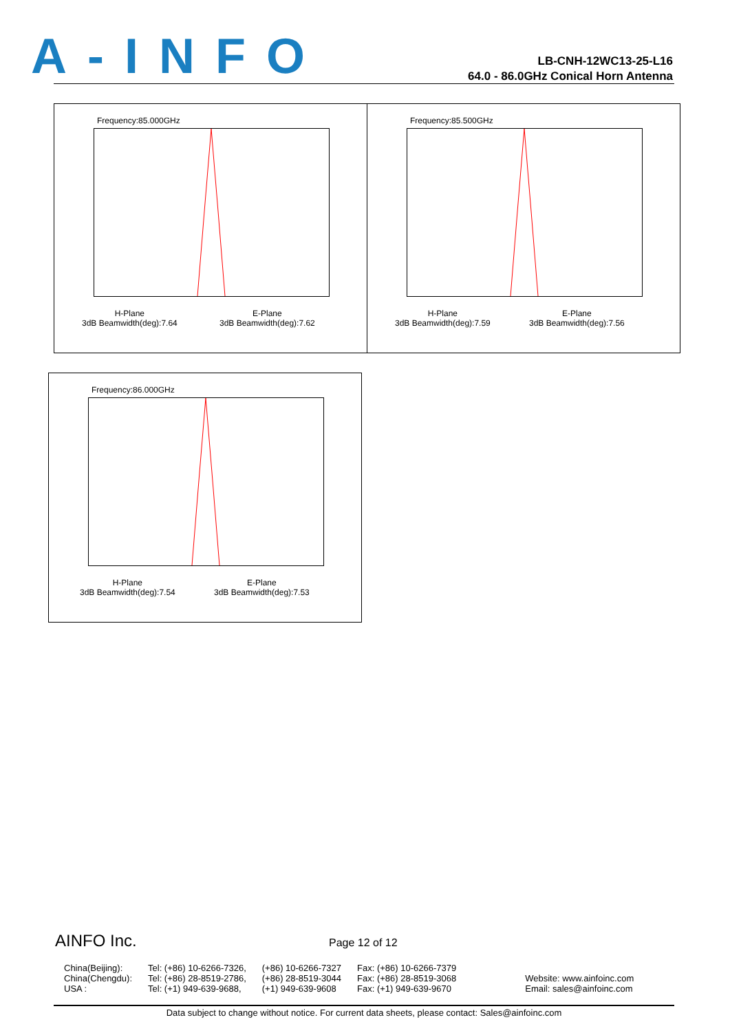A-INFO
LB-CNH-12WC13-25-L16
64.0 - 86.0GHz Conical Horn Antenna
Frequency:85.000GHz
H-Plane
3dB Beamwidth(deg):7.64
E-Plane
3dB Beamwidth(deg):7.62
Frequency:85.500GHz
H-Plane
3dB Beamwidth(deg):7.59
E-Plane
3dB Beamwidth(deg):7.56
Frequency:86.000GHz
H-Plane
3dB Beamwidth(deg):7.54
E-Plane
3dB Beamwidth(deg):7.53
AINFO Inc. Page 12 of 12
| China(Beijing): | Tel: (+86) 10-6266-7326, | (+86) 10-6266-7327 | Fax: (+86) 10-6266-7379 | |
| China(Chengdu): | Tel: (+86) 28-8519-2786, | (+86) 28-8519-3044 | Fax: (+86) 28-8519-3068 | Website: www.ainfoinc.com |
| USA : | Tel: (+1) 949-639-9688, | (+1) 949-639-9608 | Fax: (+1) 949-639-9670 | Email: sales@ainfoinc.com |
Data subject to change without notice. For current data sheets, please contact: Sales@ainfoinc.com